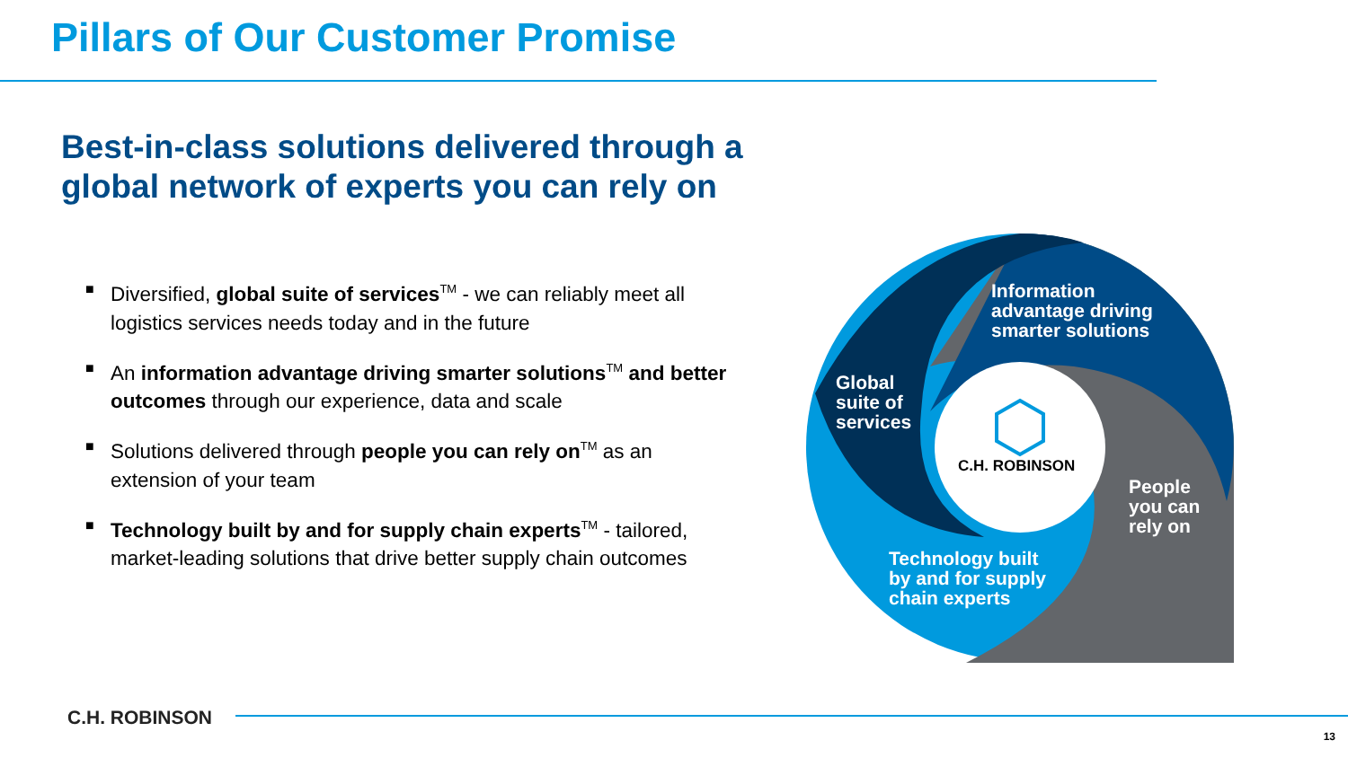Pillars of Our Customer Promise
Best-in-class solutions delivered through a
global network of experts you can rely on
■ Diversified, global suite of services<sup>TM</sup> - we can reliably meet all logistics services needs today and in the future
■ An information advantage driving smarter solutions<sup>TM</sup> and better outcomes through our experience, data and scale
■ Solutions delivered through people you can rely on<sup>TM</sup> as an extension of your team
■ Technology built by and for supply chain experts<sup>TM</sup> - tailored, market-leading solutions that drive better supply chain outcomes
Information
advantage driving
smarter solutions
Global
suite of
services
People
you can
rely on
Technology built
by and for supply
chain experts
C.H. ROBINSON
C.H. ROBINSON
13